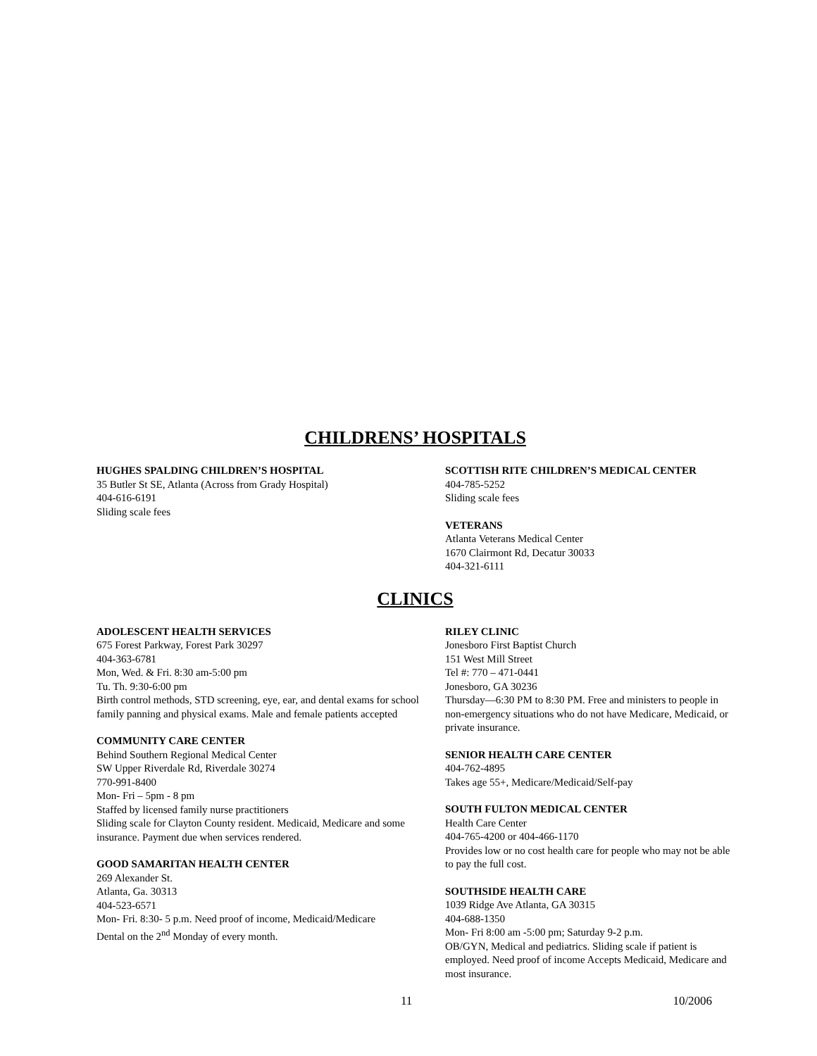CHILDRENS’ HOSPITALS
HUGHES SPALDING CHILDREN’S HOSPITAL
35 Butler St SE, Atlanta (Across from Grady Hospital)
404-616-6191
Sliding scale fees
SCOTTISH RITE CHILDREN’S MEDICAL CENTER
404-785-5252
Sliding scale fees
VETERANS
Atlanta Veterans Medical Center
1670 Clairmont Rd, Decatur 30033
404-321-6111
CLINICS
ADOLESCENT HEALTH SERVICES
675 Forest Parkway, Forest Park 30297
404-363-6781
Mon, Wed. & Fri. 8:30 am-5:00 pm
Tu. Th. 9:30-6:00 pm
Birth control methods, STD screening, eye, ear, and dental exams for school family panning and physical exams. Male and female patients accepted
COMMUNITY CARE CENTER
Behind Southern Regional Medical Center
SW Upper Riverdale Rd, Riverdale 30274
770-991-8400
Mon- Fri – 5pm - 8 pm
Staffed by licensed family nurse practitioners
Sliding scale for Clayton County resident. Medicaid, Medicare and some insurance. Payment due when services rendered.
GOOD SAMARITAN HEALTH CENTER
269 Alexander St.
Atlanta, Ga. 30313
404-523-6571
Mon- Fri. 8:30- 5 p.m. Need proof of income, Medicaid/Medicare
Dental on the 2<sup>nd</sup> Monday of every month.
RILEY CLINIC
Jonesboro First Baptist Church
151 West Mill Street
Tel #: 770 – 471-0441
Jonesboro, GA 30236
Thursday—6:30 PM to 8:30 PM. Free and ministers to people in non-emergency situations who do not have Medicare, Medicaid, or private insurance.
SENIOR HEALTH CARE CENTER
404-762-4895
Takes age 55+, Medicare/Medicaid/Self-pay
SOUTH FULTON MEDICAL CENTER
Health Care Center
404-765-4200 or 404-466-1170
Provides low or no cost health care for people who may not be able to pay the full cost.
SOUTHSIDE HEALTH CARE
1039 Ridge Ave Atlanta, GA 30315
404-688-1350
Mon- Fri 8:00 am -5:00 pm; Saturday 9-2 p.m.
OB/GYN, Medical and pediatrics. Sliding scale if patient is employed. Need proof of income Accepts Medicaid, Medicare and most insurance.
11 10/2006